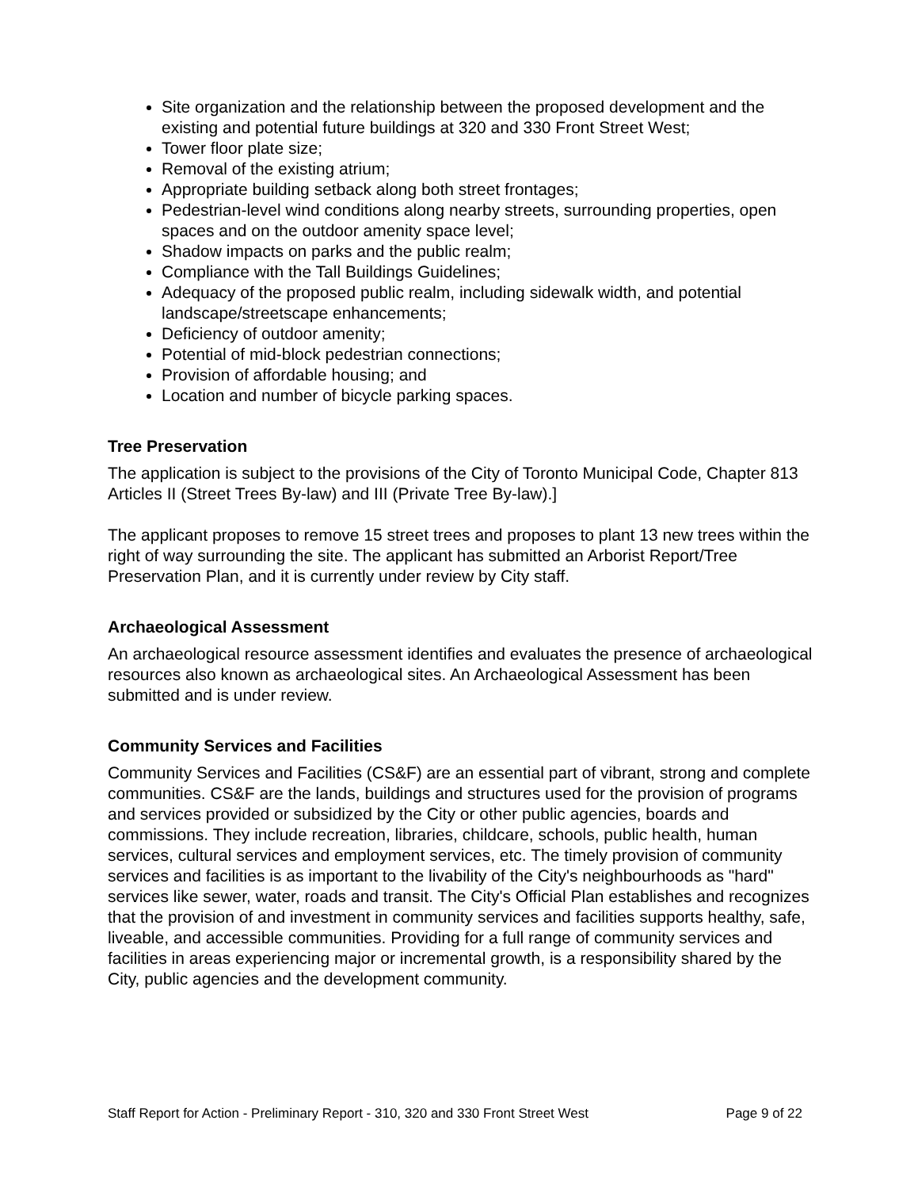Site organization and the relationship between the proposed development and the existing and potential future buildings at 320 and 330 Front Street West;
Tower floor plate size;
Removal of the existing atrium;
Appropriate building setback along both street frontages;
Pedestrian-level wind conditions along nearby streets, surrounding properties, open spaces and on the outdoor amenity space level;
Shadow impacts on parks and the public realm;
Compliance with the Tall Buildings Guidelines;
Adequacy of the proposed public realm, including sidewalk width, and potential landscape/streetscape enhancements;
Deficiency of outdoor amenity;
Potential of mid-block pedestrian connections;
Provision of affordable housing; and
Location and number of bicycle parking spaces.
Tree Preservation
The application is subject to the provisions of the City of Toronto Municipal Code, Chapter 813 Articles II (Street Trees By-law) and III (Private Tree By-law).]
The applicant proposes to remove 15 street trees and proposes to plant 13 new trees within the right of way surrounding the site. The applicant has submitted an Arborist Report/Tree Preservation Plan, and it is currently under review by City staff.
Archaeological Assessment
An archaeological resource assessment identifies and evaluates the presence of archaeological resources also known as archaeological sites. An Archaeological Assessment has been submitted and is under review.
Community Services and Facilities
Community Services and Facilities (CS&F) are an essential part of vibrant, strong and complete communities. CS&F are the lands, buildings and structures used for the provision of programs and services provided or subsidized by the City or other public agencies, boards and commissions. They include recreation, libraries, childcare, schools, public health, human services, cultural services and employment services, etc. The timely provision of community services and facilities is as important to the livability of the City's neighbourhoods as "hard" services like sewer, water, roads and transit. The City's Official Plan establishes and recognizes that the provision of and investment in community services and facilities supports healthy, safe, liveable, and accessible communities. Providing for a full range of community services and facilities in areas experiencing major or incremental growth, is a responsibility shared by the City, public agencies and the development community.
Staff Report for Action - Preliminary Report - 310, 320 and 330 Front Street West Page 9 of 22